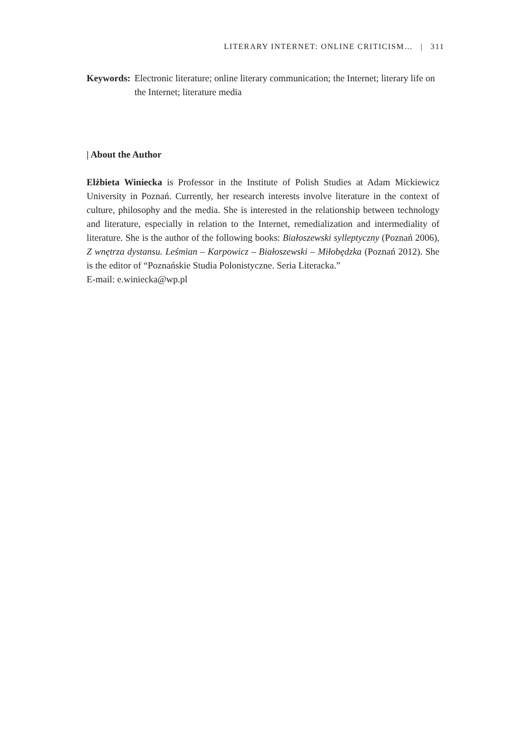LITERARY INTERNET: ONLINE CRITICISM… | 311
Keywords: Electronic literature; online literary communication; the Internet; literary life on the Internet; literature media
| About the Author
Elżbieta Winiecka is Professor in the Institute of Polish Studies at Adam Mickiewicz University in Poznań. Currently, her research interests involve literature in the context of culture, philosophy and the media. She is interested in the relationship between technology and literature, especially in relation to the Internet, remedialization and intermediality of literature. She is the author of the following books: Białoszewski sylleptyczny (Poznań 2006), Z wnętrza dystansu. Leśmian – Karpowicz – Białoszewski – Miłobędzka (Poznań 2012). She is the editor of “Poznańskie Studia Polonistyczne. Seria Literacka.”
E-mail: e.winiecka@wp.pl